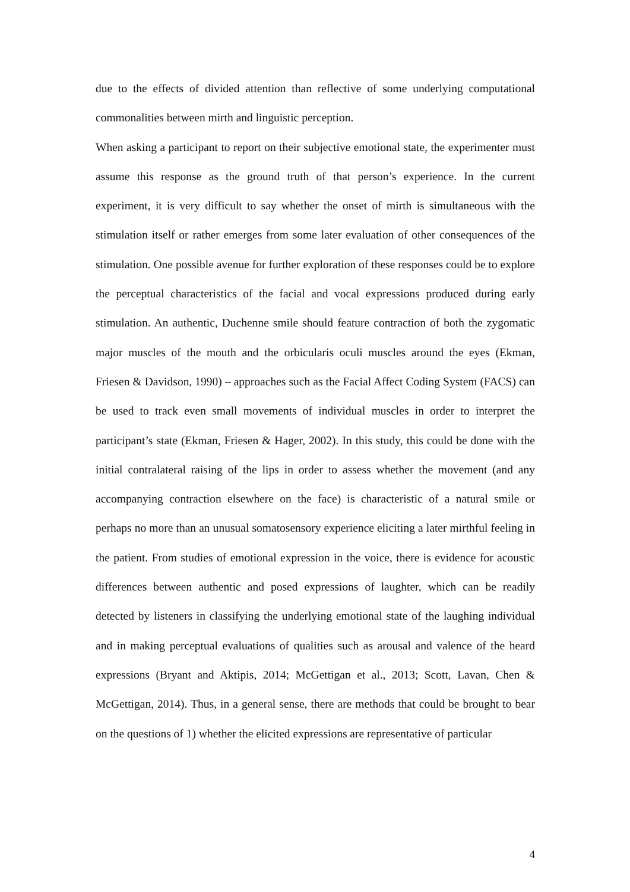due to the effects of divided attention than reflective of some underlying computational commonalities between mirth and linguistic perception.
When asking a participant to report on their subjective emotional state, the experimenter must assume this response as the ground truth of that person’s experience. In the current experiment, it is very difficult to say whether the onset of mirth is simultaneous with the stimulation itself or rather emerges from some later evaluation of other consequences of the stimulation. One possible avenue for further exploration of these responses could be to explore the perceptual characteristics of the facial and vocal expressions produced during early stimulation. An authentic, Duchenne smile should feature contraction of both the zygomatic major muscles of the mouth and the orbicularis oculi muscles around the eyes (Ekman, Friesen & Davidson, 1990) – approaches such as the Facial Affect Coding System (FACS) can be used to track even small movements of individual muscles in order to interpret the participant’s state (Ekman, Friesen & Hager, 2002). In this study, this could be done with the initial contralateral raising of the lips in order to assess whether the movement (and any accompanying contraction elsewhere on the face) is characteristic of a natural smile or perhaps no more than an unusual somatosensory experience eliciting a later mirthful feeling in the patient. From studies of emotional expression in the voice, there is evidence for acoustic differences between authentic and posed expressions of laughter, which can be readily detected by listeners in classifying the underlying emotional state of the laughing individual and in making perceptual evaluations of qualities such as arousal and valence of the heard expressions (Bryant and Aktipis, 2014; McGettigan et al., 2013; Scott, Lavan, Chen & McGettigan, 2014). Thus, in a general sense, there are methods that could be brought to bear on the questions of 1) whether the elicited expressions are representative of particular
4